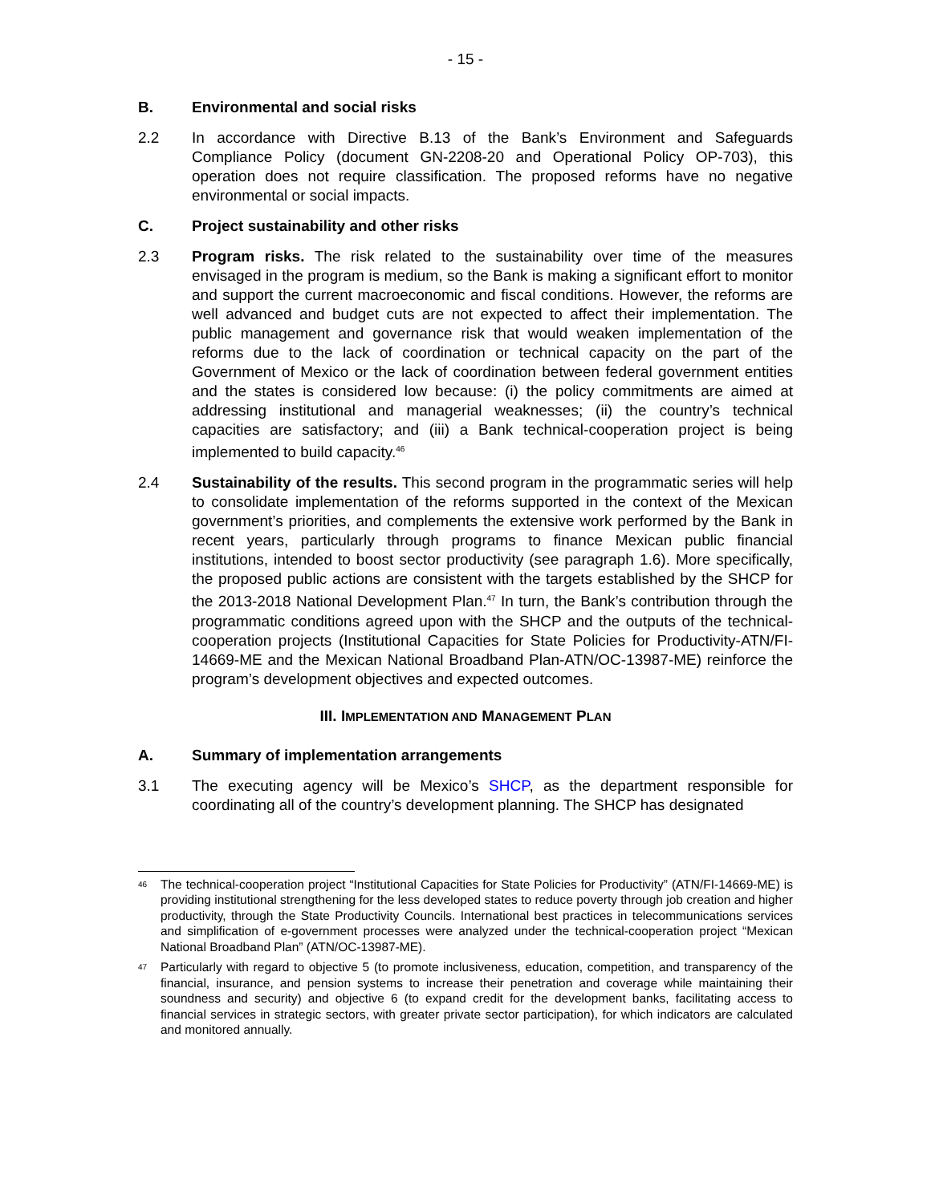- 15 -
B. Environmental and social risks
2.2 In accordance with Directive B.13 of the Bank’s Environment and Safeguards Compliance Policy (document GN-2208-20 and Operational Policy OP-703), this operation does not require classification. The proposed reforms have no negative environmental or social impacts.
C. Project sustainability and other risks
2.3 Program risks. The risk related to the sustainability over time of the measures envisaged in the program is medium, so the Bank is making a significant effort to monitor and support the current macroeconomic and fiscal conditions. However, the reforms are well advanced and budget cuts are not expected to affect their implementation. The public management and governance risk that would weaken implementation of the reforms due to the lack of coordination or technical capacity on the part of the Government of Mexico or the lack of coordination between federal government entities and the states is considered low because: (i) the policy commitments are aimed at addressing institutional and managerial weaknesses; (ii) the country’s technical capacities are satisfactory; and (iii) a Bank technical-cooperation project is being implemented to build capacity.<sup>46</sup>
2.4 Sustainability of the results. This second program in the programmatic series will help to consolidate implementation of the reforms supported in the context of the Mexican government’s priorities, and complements the extensive work performed by the Bank in recent years, particularly through programs to finance Mexican public financial institutions, intended to boost sector productivity (see paragraph 1.6). More specifically, the proposed public actions are consistent with the targets established by the SHCP for the 2013-2018 National Development Plan.<sup>47</sup> In turn, the Bank’s contribution through the programmatic conditions agreed upon with the SHCP and the outputs of the technical-cooperation projects (Institutional Capacities for State Policies for Productivity-ATN/FI-14669-ME and the Mexican National Broadband Plan-ATN/OC-13987-ME) reinforce the program’s development objectives and expected outcomes.
III. IMPLEMENTATION AND MANAGEMENT PLAN
A. Summary of implementation arrangements
3.1 The executing agency will be Mexico’s SHCP, as the department responsible for coordinating all of the country’s development planning. The SHCP has designated
46
The technical-cooperation project “Institutional Capacities for State Policies for Productivity” (ATN/FI-14669-ME) is providing institutional strengthening for the less developed states to reduce poverty through job creation and higher productivity, through the State Productivity Councils. International best practices in telecommunications services and simplification of e-government processes were analyzed under the technical-cooperation project “Mexican National Broadband Plan” (ATN/OC-13987-ME).
47
Particularly with regard to objective 5 (to promote inclusiveness, education, competition, and transparency of the financial, insurance, and pension systems to increase their penetration and coverage while maintaining their soundness and security) and objective 6 (to expand credit for the development banks, facilitating access to financial services in strategic sectors, with greater private sector participation), for which indicators are calculated and monitored annually.